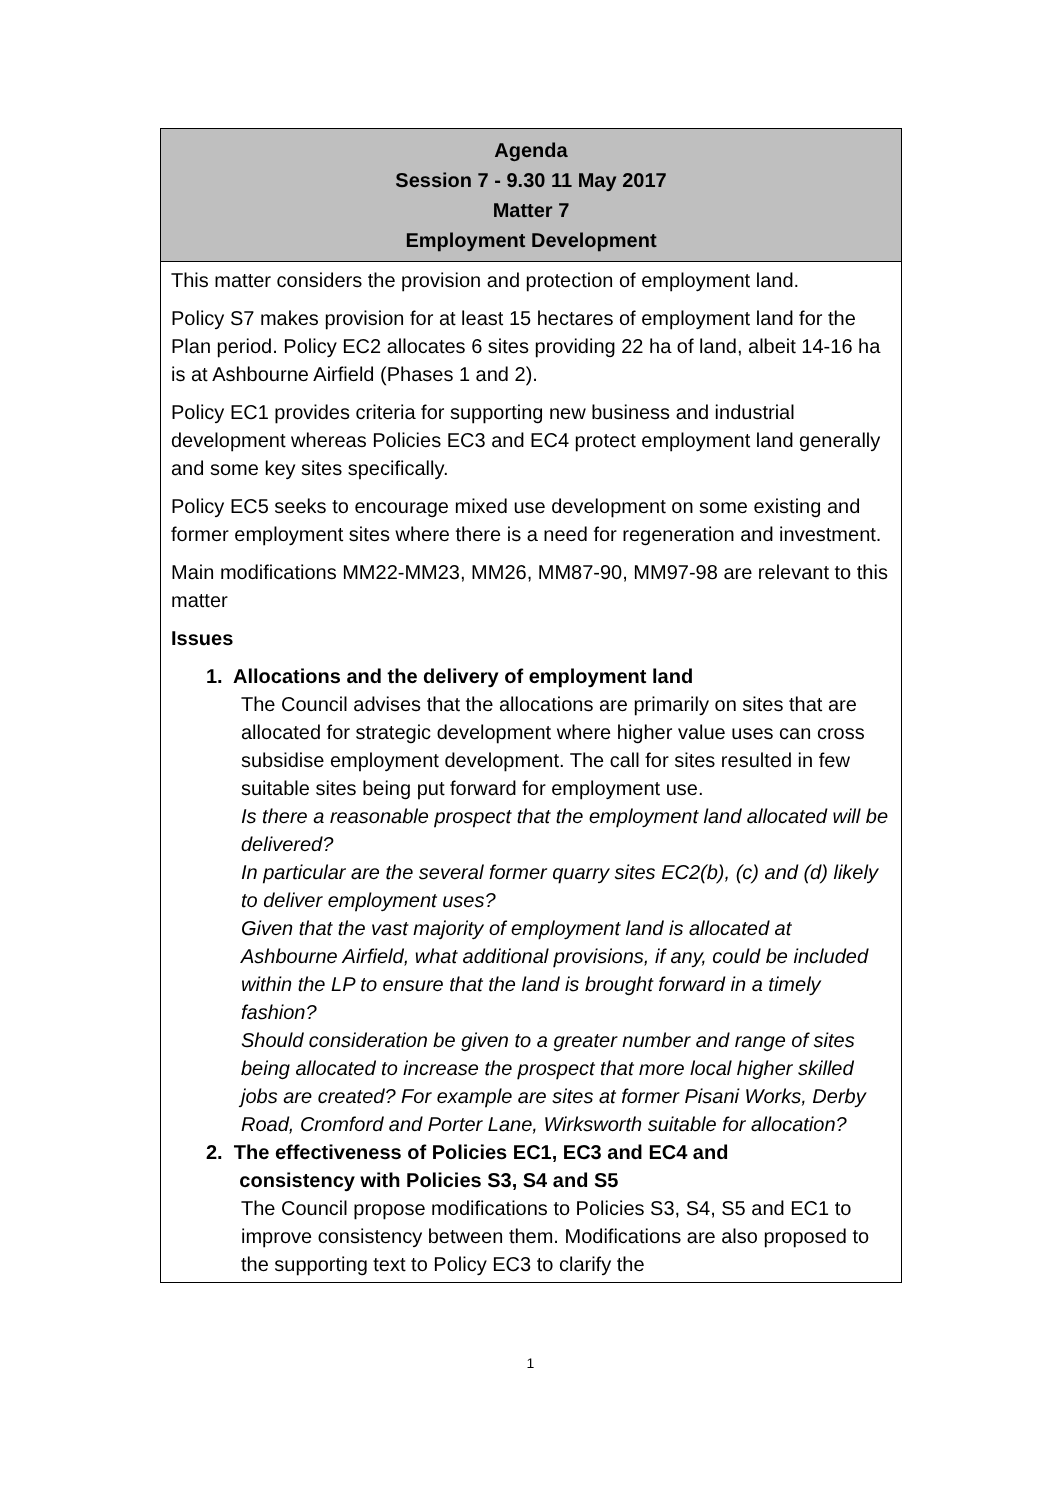| Agenda Session 7 - 9.30 11 May 2017 Matter 7 Employment Development |
| --- |
| This matter considers the provision and protection of employment land. Policy S7 makes provision for at least 15 hectares of employment land for the Plan period. Policy EC2 allocates 6 sites providing 22 ha of land, albeit 14-16 ha is at Ashbourne Airfield (Phases 1 and 2). Policy EC1 provides criteria for supporting new business and industrial development whereas Policies EC3 and EC4 protect employment land generally and some key sites specifically. Policy EC5 seeks to encourage mixed use development on some existing and former employment sites where there is a need for regeneration and investment. Main modifications MM22-MM23, MM26, MM87-90, MM97-98 are relevant to this matter Issues 1. Allocations and the delivery of employment land The Council advises that the allocations are primarily on sites that are allocated for strategic development where higher value uses can cross subsidise employment development. The call for sites resulted in few suitable sites being put forward for employment use. Is there a reasonable prospect that the employment land allocated will be delivered? In particular are the several former quarry sites EC2(b), (c) and (d) likely to deliver employment uses? Given that the vast majority of employment land is allocated at Ashbourne Airfield, what additional provisions, if any, could be included within the LP to ensure that the land is brought forward in a timely fashion? Should consideration be given to a greater number and range of sites being allocated to increase the prospect that more local higher skilled jobs are created? For example are sites at former Pisani Works, Derby Road, Cromford and Porter Lane, Wirksworth suitable for allocation? 2. The effectiveness of Policies EC1, EC3 and EC4 and consistency with Policies S3, S4 and S5 The Council propose modifications to Policies S3, S4, S5 and EC1 to improve consistency between them. Modifications are also proposed to the supporting text to Policy EC3 to clarify the |
1